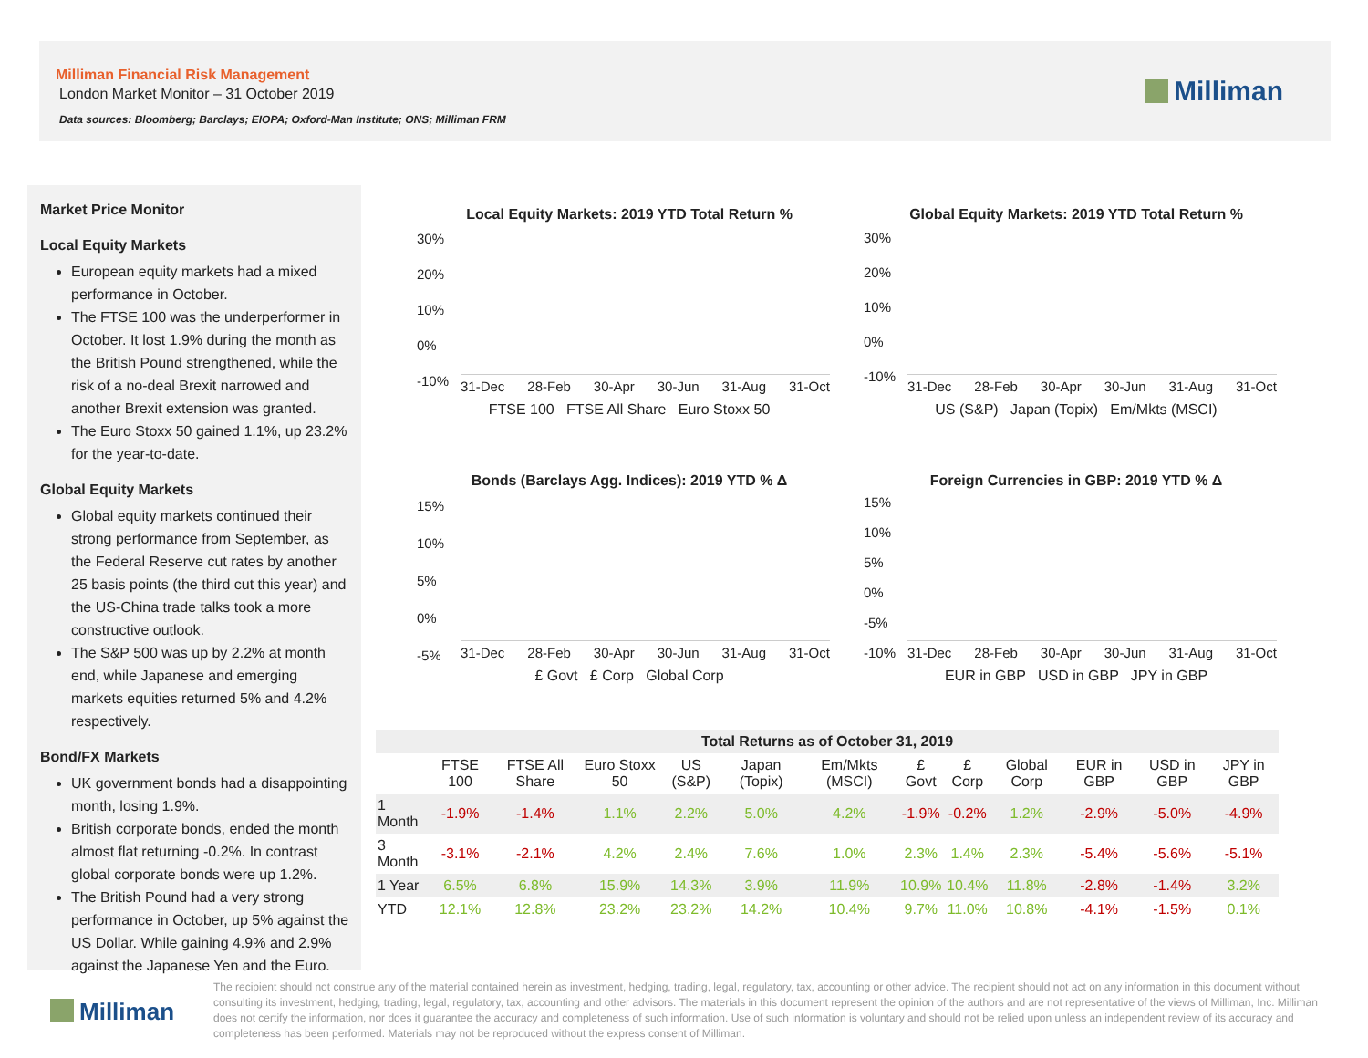Milliman Financial Risk Management
London Market Monitor – 31 October 2019
Data sources: Bloomberg; Barclays; EIOPA; Oxford-Man Institute; ONS; Milliman FRM
Milliman
Market Price Monitor
Local Equity Markets
European equity markets had a mixed performance in October.
The FTSE 100 was the underperformer in October. It lost 1.9% during the month as the British Pound strengthened, while the risk of a no-deal Brexit narrowed and another Brexit extension was granted.
The Euro Stoxx 50 gained 1.1%, up 23.2% for the year-to-date.
Global Equity Markets
Global equity markets continued their strong performance from September, as the Federal Reserve cut rates by another 25 basis points (the third cut this year) and the US-China trade talks took a more constructive outlook.
The S&P 500 was up by 2.2% at month end, while Japanese and emerging markets equities returned 5% and 4.2% respectively.
Bond/FX Markets
UK government bonds had a disappointing month, losing 1.9%.
British corporate bonds, ended the month almost flat returning -0.2%. In contrast global corporate bonds were up 1.2%.
The British Pound had a very strong performance in October, up 5% against the US Dollar. While gaining 4.9% and 2.9% against the Japanese Yen and the Euro.
Local Equity Markets: 2019 YTD Total Return %
30%
20%
10%
0%
-10%
31-Dec 28-Feb 30-Apr 30-Jun 31-Aug 31-Oct
FTSE 100 FTSE All Share Euro Stoxx 50
Global Equity Markets: 2019 YTD Total Return %
30%
20%
10%
0%
-10%
31-Dec 28-Feb 30-Apr 30-Jun 31-Aug 31-Oct
US (S&P) Japan (Topix) Em/Mkts (MSCI)
Bonds (Barclays Agg. Indices): 2019 YTD % Δ
15%
10%
5%
0%
-5%
31-Dec 28-Feb 30-Apr 30-Jun 31-Aug 31-Oct
£ Govt £ Corp Global Corp
Foreign Currencies in GBP: 2019 YTD % Δ
15%
10%
5%
0%
-5%
-10%
31-Dec 28-Feb 30-Apr 30-Jun 31-Aug 31-Oct
EUR in GBP USD in GBP JPY in GBP
| Total Returns as of October 31, 2019 | | | | | | | | | | | | |
| --- | --- | --- | --- | --- | --- | --- | --- | --- | --- | --- | --- | --- |
| | FTSE 100 | FTSE All Share | Euro Stoxx 50 | US (S&P) | Japan (Topix) | Em/Mkts (MSCI) | £ Govt | £ Corp | Global Corp | EUR in GBP | USD in GBP | JPY in GBP |
| 1 Month | -1.9% | -1.4% | 1.1% | 2.2% | 5.0% | 4.2% | -1.9% | -0.2% | 1.2% | -2.9% | -5.0% | -4.9% |
| 3 Month | -3.1% | -2.1% | 4.2% | 2.4% | 7.6% | 1.0% | 2.3% | 1.4% | 2.3% | -5.4% | -5.6% | -5.1% |
| 1 Year | 6.5% | 6.8% | 15.9% | 14.3% | 3.9% | 11.9% | 10.9% | 10.4% | 11.8% | -2.8% | -1.4% | 3.2% |
| YTD | 12.1% | 12.8% | 23.2% | 23.2% | 14.2% | 10.4% | 9.7% | 11.0% | 10.8% | -4.1% | -1.5% | 0.1% |
Milliman
The recipient should not construe any of the material contained herein as investment, hedging, trading, legal, regulatory, tax, accounting or other advice. The recipient should not act on any information in this document without consulting its investment, hedging, trading, legal, regulatory, tax, accounting and other advisors. The materials in this document represent the opinion of the authors and are not representative of the views of Milliman, Inc. Milliman does not certify the information, nor does it guarantee the accuracy and completeness of such information. Use of such information is voluntary and should not be relied upon unless an independent review of its accuracy and completeness has been performed. Materials may not be reproduced without the express consent of Milliman.